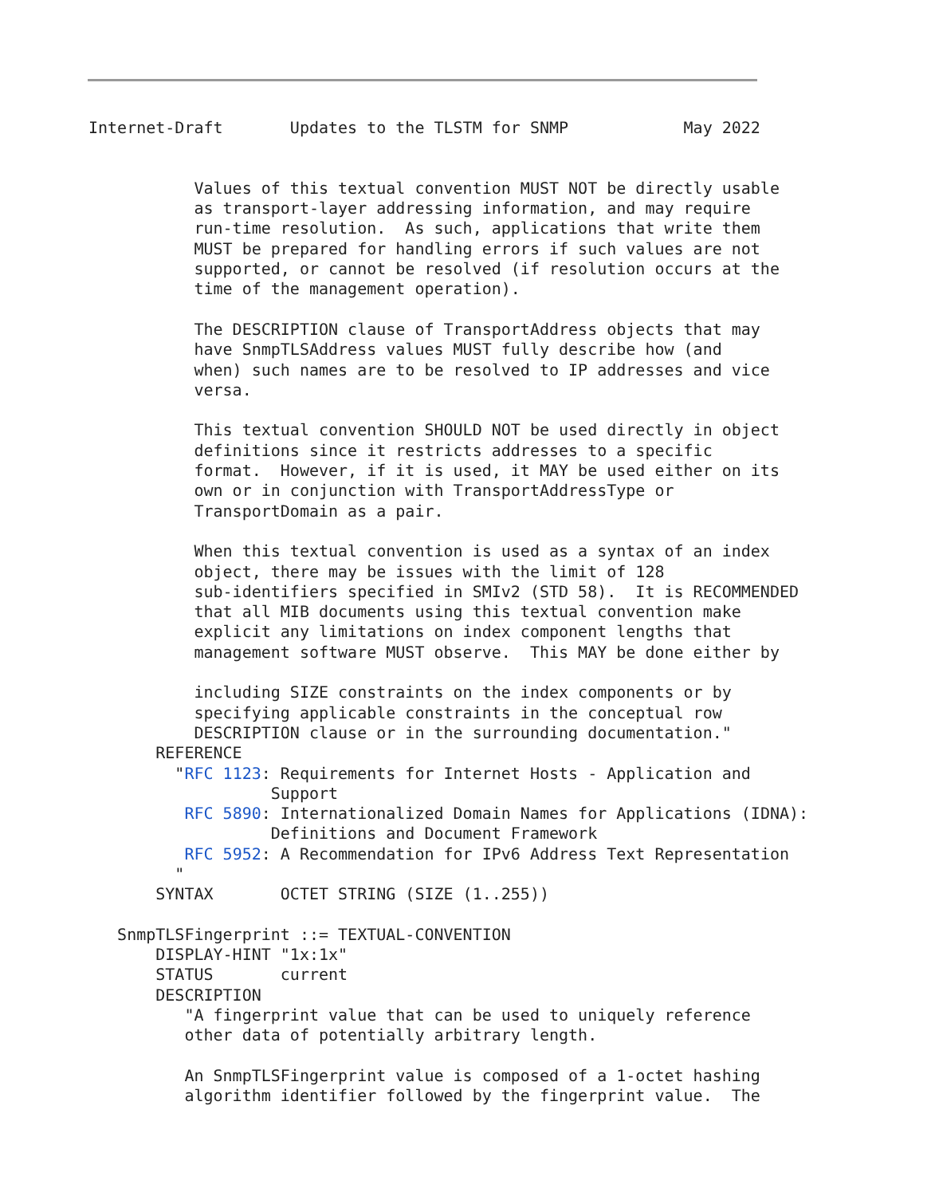Internet-Draft       Updates to the TLSTM for SNMP            May 2022


           Values of this textual convention MUST NOT be directly usable
           as transport-layer addressing information, and may require
           run-time resolution.  As such, applications that write them
           MUST be prepared for handling errors if such values are not
           supported, or cannot be resolved (if resolution occurs at the
           time of the management operation).

           The DESCRIPTION clause of TransportAddress objects that may
           have SnmpTLSAddress values MUST fully describe how (and
           when) such names are to be resolved to IP addresses and vice
           versa.

           This textual convention SHOULD NOT be used directly in object
           definitions since it restricts addresses to a specific
           format.  However, if it is used, it MAY be used either on its
           own or in conjunction with TransportAddressType or
           TransportDomain as a pair.

           When this textual convention is used as a syntax of an index
           object, there may be issues with the limit of 128
           sub-identifiers specified in SMIv2 (STD 58).  It is RECOMMENDED
           that all MIB documents using this textual convention make
           explicit any limitations on index component lengths that
           management software MUST observe.  This MAY be done either by

           including SIZE constraints on the index components or by
           specifying applicable constraints in the conceptual row
           DESCRIPTION clause or in the surrounding documentation."
       REFERENCE
         "RFC 1123: Requirements for Internet Hosts - Application and
                   Support
          RFC 5890: Internationalized Domain Names for Applications (IDNA):
                   Definitions and Document Framework
          RFC 5952: A Recommendation for IPv6 Address Text Representation
         "
       SYNTAX       OCTET STRING (SIZE (1..255))

   SnmpTLSFingerprint ::= TEXTUAL-CONVENTION
       DISPLAY-HINT "1x:1x"
       STATUS       current
       DESCRIPTION
          "A fingerprint value that can be used to uniquely reference
          other data of potentially arbitrary length.

          An SnmpTLSFingerprint value is composed of a 1-octet hashing
          algorithm identifier followed by the fingerprint value.  The